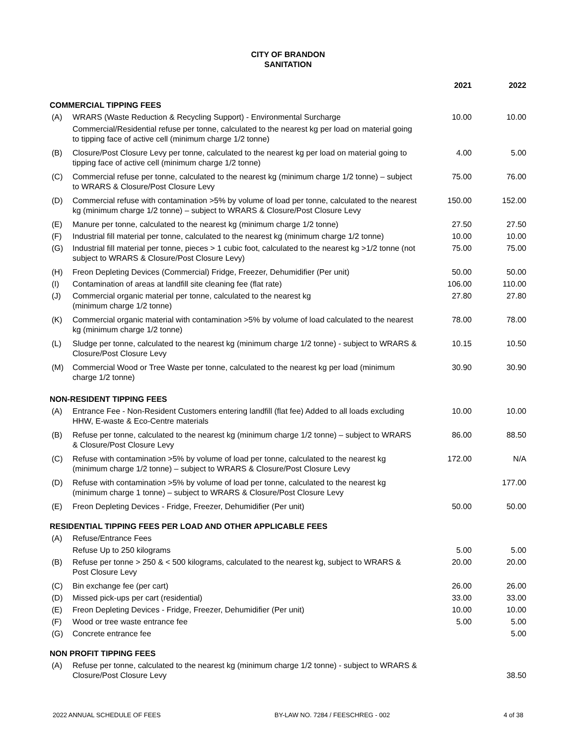CITY OF BRANDON
SANITATION
| | | 2021 | 2022 |
| --- | --- | --- | --- |
| COMMERCIAL TIPPING FEES | | | |
| (A) | WRARS (Waste Reduction & Recycling Support) - Environmental Surcharge | 10.00 | 10.00 |
| | Commercial/Residential refuse per tonne, calculated to the nearest kg per load on material going to tipping face of active cell (minimum charge 1/2 tonne) | | |
| (B) | Closure/Post Closure Levy per tonne, calculated to the nearest kg per load on material going to tipping face of active cell (minimum charge 1/2 tonne) | 4.00 | 5.00 |
| (C) | Commercial refuse per tonne, calculated to the nearest kg (minimum charge 1/2 tonne) – subject to WRARS & Closure/Post Closure Levy | 75.00 | 76.00 |
| (D) | Commercial refuse with contamination >5% by volume of load per tonne, calculated to the nearest kg (minimum charge 1/2 tonne) – subject to WRARS & Closure/Post Closure Levy | 150.00 | 152.00 |
| (E) | Manure per tonne, calculated to the nearest kg (minimum charge 1/2 tonne) | 27.50 | 27.50 |
| (F) | Industrial fill material per tonne, calculated to the nearest kg (minimum charge 1/2 tonne) | 10.00 | 10.00 |
| (G) | Industrial fill material per tonne, pieces > 1 cubic foot, calculated to the nearest kg >1/2 tonne (not subject to WRARS & Closure/Post Closure Levy) | 75.00 | 75.00 |
| (H) | Freon Depleting Devices (Commercial) Fridge, Freezer, Dehumidifier (Per unit) | 50.00 | 50.00 |
| (I) | Contamination of areas at landfill site cleaning fee (flat rate) | 106.00 | 110.00 |
| (J) | Commercial organic material per tonne, calculated to the nearest kg (minimum charge 1/2 tonne) | 27.80 | 27.80 |
| (K) | Commercial organic material with contamination >5% by volume of load calculated to the nearest kg (minimum charge 1/2 tonne) | 78.00 | 78.00 |
| (L) | Sludge per tonne, calculated to the nearest kg (minimum charge 1/2 tonne) - subject to WRARS & Closure/Post Closure Levy | 10.15 | 10.50 |
| (M) | Commercial Wood or Tree Waste per tonne, calculated to the nearest kg per load (minimum charge 1/2 tonne) | 30.90 | 30.90 |
| NON-RESIDENT TIPPING FEES | | | |
| (A) | Entrance Fee - Non-Resident Customers entering landfill (flat fee) Added to all loads excluding HHW, E-waste & Eco-Centre materials | 10.00 | 10.00 |
| (B) | Refuse per tonne, calculated to the nearest kg (minimum charge 1/2 tonne) – subject to WRARS & Closure/Post Closure Levy | 86.00 | 88.50 |
| (C) | Refuse with contamination >5% by volume of load per tonne, calculated to the nearest kg (minimum charge 1/2 tonne) – subject to WRARS & Closure/Post Closure Levy | 172.00 | N/A |
| (D) | Refuse with contamination >5% by volume of load per tonne, calculated to the nearest kg (minimum charge 1 tonne) – subject to WRARS & Closure/Post Closure Levy | | 177.00 |
| (E) | Freon Depleting Devices - Fridge, Freezer, Dehumidifier (Per unit) | 50.00 | 50.00 |
| RESIDENTIAL TIPPING FEES PER LOAD AND OTHER APPLICABLE FEES | | | |
| (A) | Refuse/Entrance Fees | | |
| | Refuse Up to 250 kilograms | 5.00 | 5.00 |
| (B) | Refuse per tonne > 250 & < 500 kilograms, calculated to the nearest kg, subject to WRARS & Post Closure Levy | 20.00 | 20.00 |
| (C) | Bin exchange fee (per cart) | 26.00 | 26.00 |
| (D) | Missed pick-ups per cart (residential) | 33.00 | 33.00 |
| (E) | Freon Depleting Devices - Fridge, Freezer, Dehumidifier (Per unit) | 10.00 | 10.00 |
| (F) | Wood or tree waste entrance fee | 5.00 | 5.00 |
| (G) | Concrete entrance fee | | 5.00 |
| NON PROFIT TIPPING FEES | | | |
| (A) | Refuse per tonne, calculated to the nearest kg (minimum charge 1/2 tonne) - subject to WRARS & Closure/Post Closure Levy | | 38.50 |
2022 ANNUAL SCHEDULE OF FEES BY-LAW NO. 7284 / FEESCHREG - 002 4 of 38